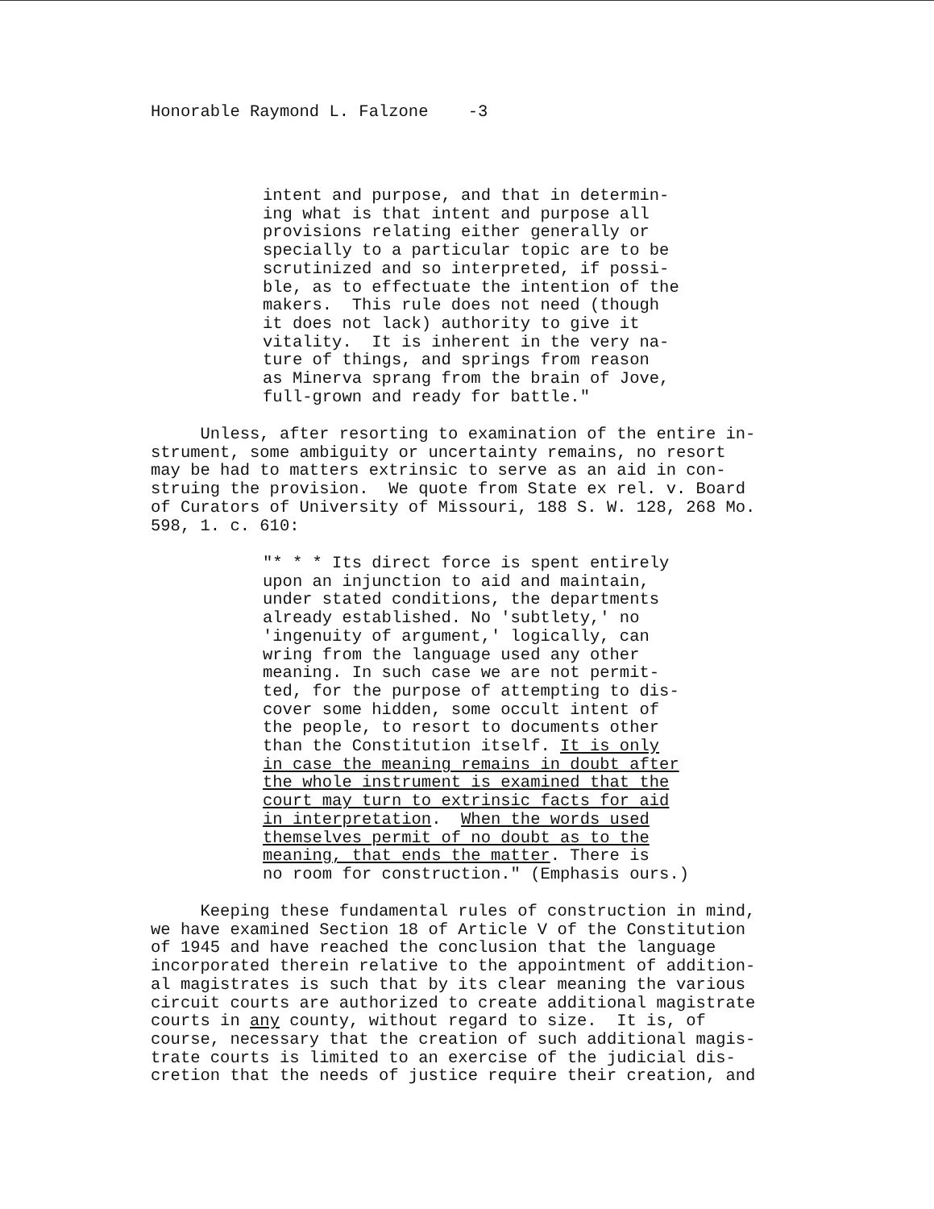Honorable Raymond L. Falzone -3
intent and purpose, and that in determin- ing what is that intent and purpose all provisions relating either generally or specially to a particular topic are to be scrutinized and so interpreted, if possi- ble, as to effectuate the intention of the makers. This rule does not need (though it does not lack) authority to give it vitality. It is inherent in the very na- ture of things, and springs from reason as Minerva sprang from the brain of Jove, full-grown and ready for battle."
Unless, after resorting to examination of the entire in- strument, some ambiguity or uncertainty remains, no resort may be had to matters extrinsic to serve as an aid in con- struing the provision. We quote from State ex rel. v. Board of Curators of University of Missouri, 188 S. W. 128, 268 Mo. 598, 1. c. 610:
"* * * Its direct force is spent entirely upon an injunction to aid and maintain, under stated conditions, the departments already established. No 'subtlety,' no 'ingenuity of argument,' logically, can wring from the language used any other meaning. In such case we are not permit- ted, for the purpose of attempting to dis- cover some hidden, some occult intent of the people, to resort to documents other than the Constitution itself. It is only in case the meaning remains in doubt after the whole instrument is examined that the court may turn to extrinsic facts for aid in interpretation. When the words used themselves permit of no doubt as to the meaning, that ends the matter. There is no room for construction." (Emphasis ours.)
Keeping these fundamental rules of construction in mind, we have examined Section 18 of Article V of the Constitution of 1945 and have reached the conclusion that the language incorporated therein relative to the appointment of addition- al magistrates is such that by its clear meaning the various circuit courts are authorized to create additional magistrate courts in any county, without regard to size. It is, of course, necessary that the creation of such additional magis- trate courts is limited to an exercise of the judicial dis- cretion that the needs of justice require their creation, and